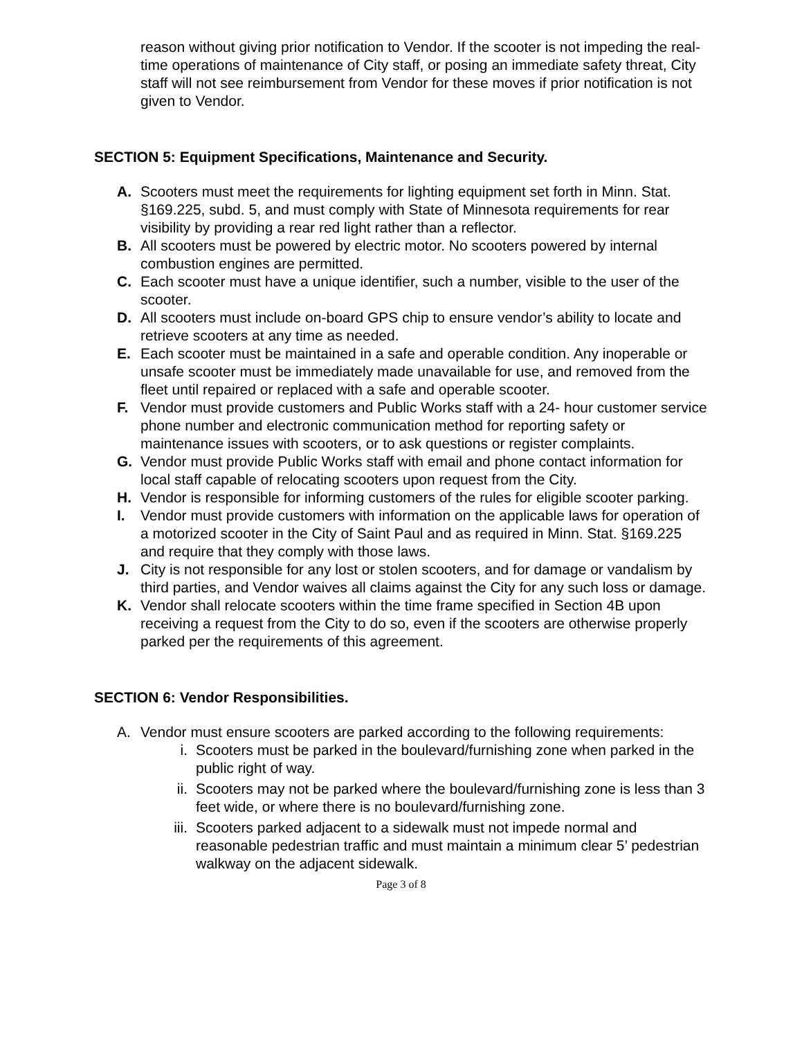reason without giving prior notification to Vendor. If the scooter is not impeding the real-time operations of maintenance of City staff, or posing an immediate safety threat, City staff will not see reimbursement from Vendor for these moves if prior notification is not given to Vendor.
SECTION 5: Equipment Specifications, Maintenance and Security.
A. Scooters must meet the requirements for lighting equipment set forth in Minn. Stat. §169.225, subd. 5, and must comply with State of Minnesota requirements for rear visibility by providing a rear red light rather than a reflector.
B. All scooters must be powered by electric motor. No scooters powered by internal combustion engines are permitted.
C. Each scooter must have a unique identifier, such a number, visible to the user of the scooter.
D. All scooters must include on-board GPS chip to ensure vendor’s ability to locate and retrieve scooters at any time as needed.
E. Each scooter must be maintained in a safe and operable condition. Any inoperable or unsafe scooter must be immediately made unavailable for use, and removed from the fleet until repaired or replaced with a safe and operable scooter.
F. Vendor must provide customers and Public Works staff with a 24- hour customer service phone number and electronic communication method for reporting safety or maintenance issues with scooters, or to ask questions or register complaints.
G. Vendor must provide Public Works staff with email and phone contact information for local staff capable of relocating scooters upon request from the City.
H. Vendor is responsible for informing customers of the rules for eligible scooter parking.
I. Vendor must provide customers with information on the applicable laws for operation of a motorized scooter in the City of Saint Paul and as required in Minn. Stat. §169.225 and require that they comply with those laws.
J. City is not responsible for any lost or stolen scooters, and for damage or vandalism by third parties, and Vendor waives all claims against the City for any such loss or damage.
K. Vendor shall relocate scooters within the time frame specified in Section 4B upon receiving a request from the City to do so, even if the scooters are otherwise properly parked per the requirements of this agreement.
SECTION 6: Vendor Responsibilities.
A. Vendor must ensure scooters are parked according to the following requirements:
i. Scooters must be parked in the boulevard/furnishing zone when parked in the public right of way.
ii. Scooters may not be parked where the boulevard/furnishing zone is less than 3 feet wide, or where there is no boulevard/furnishing zone.
iii. Scooters parked adjacent to a sidewalk must not impede normal and reasonable pedestrian traffic and must maintain a minimum clear 5’ pedestrian walkway on the adjacent sidewalk.
Page 3 of 8